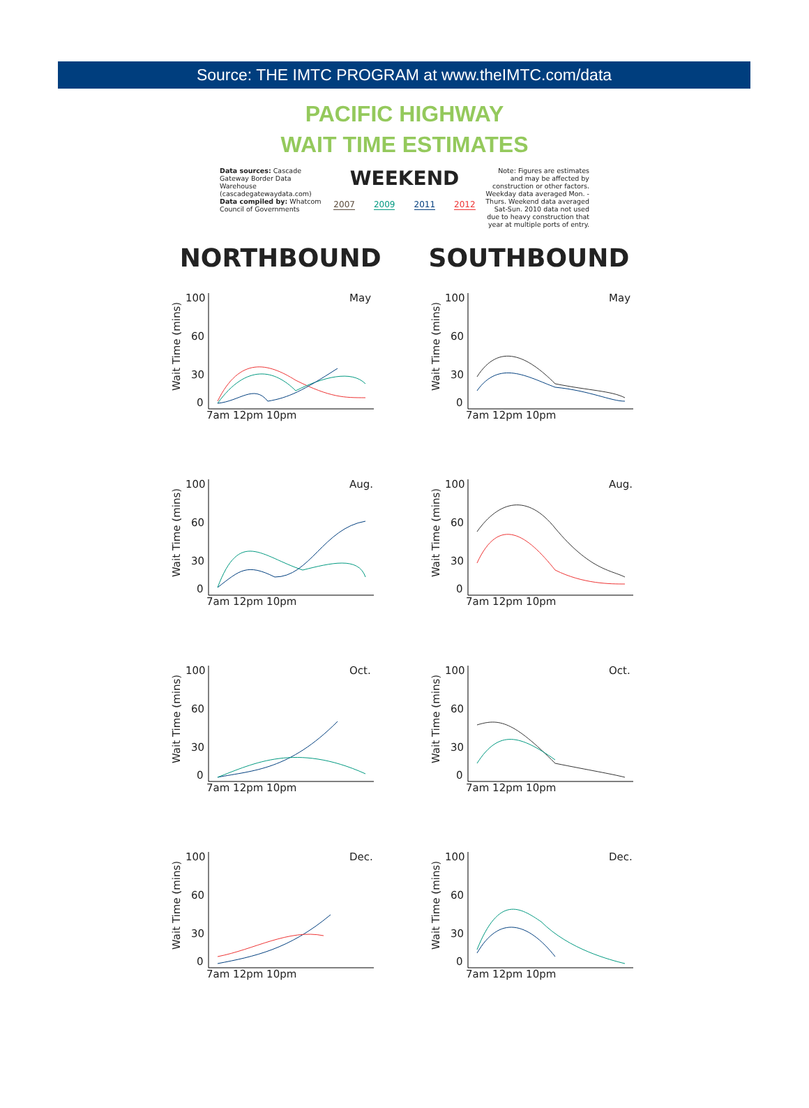Source: THE IMTC PROGRAM at www.theIMTC.com/data
PACIFIC HIGHWAY
WAIT TIME ESTIMATES
Data sources: Cascade Gateway Border Data Warehouse (cascadegatewaydata.com)
Data compiled by: Whatcom Council of Governments
WEEKEND
2007 2009 2011 2012
Note: Figures are estimates and may be affected by construction or other factors. Weekday data averaged Mon. - Thurs. Weekend data averaged Sat-Sun. 2010 data not used due to heavy construction that year at multiple ports of entry.
NORTHBOUND SOUTHBOUND
100
60
30
0
May
7am 12pm 10pm
Wait Time (mins)
100
60
30
0
May
7am 12pm 10pm
Wait Time (mins)
100
60
30
0
Aug.
7am 12pm 10pm
Wait Time (mins)
100
60
30
0
Aug.
7am 12pm 10pm
Wait Time (mins)
100
60
30
0
Oct.
7am 12pm 10pm
Wait Time (mins)
100
60
30
0
Oct.
7am 12pm 10pm
Wait Time (mins)
100
60
30
0
Dec.
7am 12pm 10pm
Wait Time (mins)
100
60
30
0
Dec.
7am 12pm 10pm
Wait Time (mins)